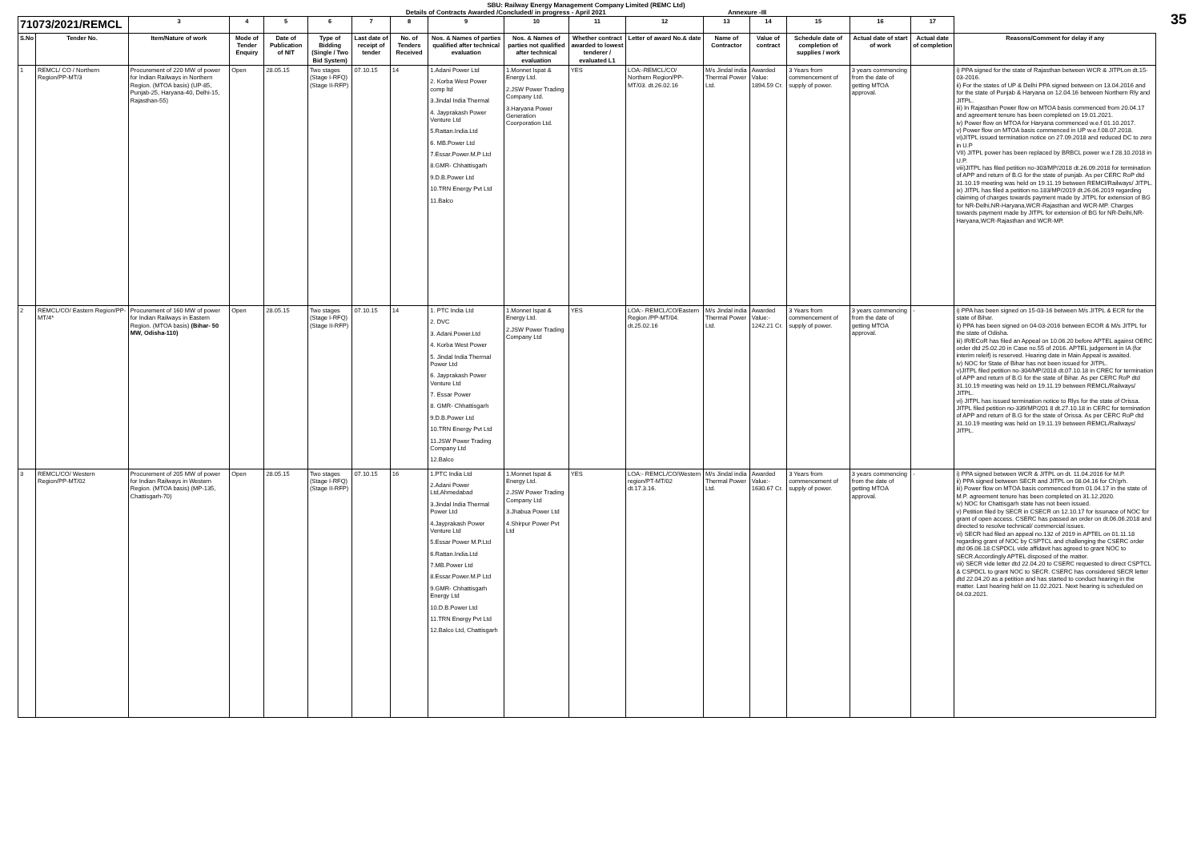35
SBU: Railway Energy Management Company Limited (REMC Ltd)
Details of Contracts Awarded /Concluded/ in progress - April 2021 Annexure -III
| 71073/2021/REMCL | | 3 | 4 | 5 | 6 | 7 | 8 | 9 | 10 | 11 | 12 | 13 | 14 | 15 | 16 | 17 | |
| --- | --- | --- | --- | --- | --- | --- | --- | --- | --- | --- | --- | --- | --- | --- | --- | --- | --- |
| S.No | Tender No. | Item/Nature of work | Mode of Tender Enquiry | Date of Publication of NIT | Type of Bidding (Single / Two Bid System) | Last date of receipt of tender | No. of Tenders Received | Nos. & Names of parties qualified after technical evaluation | Nos. & Names of parties not qualified after technical evaluation | Whether contract awarded to lowest tenderer / evaluated L1 | Letter of award No.& date | Name of Contractor | Value of contract | Schedule date of completion of supplies / work | Actual date of start of work | Actual date of completion | Reasons/Comment for delay if any |
| 1 | REMCL/ CO / Northern Region/PP-MT/3 | Procurement of 220 MW of power for Indian Railways in Northern Region. (MTOA basis) (UP-85, Punjab-25, Haryana-40, Delhi-15, Rajasthan-55) | Open | 28.05.15 | Two stages (Stage I-RFQ) (Stage II-RFP) | 07.10.15 | 14 | 1.Adani Power Ltd 2. Korba West Power comp ltd 3.Jindal India Thermal 4. Jayprakash Power Venture Ltd 5.Rattan.India.Ltd 6. MB.Power Ltd 7.Essar.Power.M.P Ltd 8.GMR- Chhattisgarh 9.D.B.Power Ltd 10.TRN Energy Pvt Ltd 11.Balco | 1.Monnet Ispat & Energy Ltd. 2.JSW Power Trading Company Ltd. 3.Haryana Power Generation Coorporation Ltd. | YES | LOA:-REMCL/CO/ Northern Region/PP-MT/03. dt.26.02.16 | M/s Jindal india Thermal Power Ltd. | Awarded Value: 1894.59 Cr. | 3 Years from commencement of supply of power. | 3 years commencing from the date of getting MTOA approval. | | i) PPA signed for the state of Rajasthan between WCR & JITPLon dt.15-03-2016. ii) For the states of UP & Delhi PPA signed between on 13.04.2016 and for the state of Punjab & Haryana on 12.04.16 between Northern Rly and JITPL. iii) In Rajasthan Power flow on MTOA basis commenced from 20.04.17 and agreement tenure has been completed on 19.01.2021. iv) Power flow on MTOA for Haryana commenced w.e.f 01.10.2017. v) Power flow on MTOA basis commenced in UP w.e.f.08.07.2018. vi)JITPL issued termination notice on 27.09.2018 and reduced DC to zero in U.P VII) JITPL power has been replaced by BRBCL power w.e.f 28.10.2018 in U.P. viii)JITPL has filed petition no-303/MP/2018 dt.26.09.2018 for termination of APP and return of B.G for the state of punjab. As per CERC RoP dtd 31.10.19 meeting was held on 19.11.19 between REMCl/Railways/ JITPL. ix) JITPL has filed a petition no.183/MP/2019 dt.26.06.2019 regarding claiming of charges towards payment made by JITPL for extension of BG for NR-Delhi,NR-Haryana,WCR-Rajasthan and WCR-MP. Charges towards payment made by JITPL for extension of BG for NR-Delhi,NR-Haryana,WCR-Rajasthan and WCR-MP. |
| 2 | REMCL/CO/ Eastern Region/PP-MT/4* | Procurement of 160 MW of power for Indian Railways in Eastern Region. (MTOA basis) (Bihar- 50 MW, Odisha-110) | Open | 28.05.15 | Two stages (Stage I-RFQ) (Stage II-RFP) | 07.10.15 | 14 | 1. PTC India Ltd 2. DVC 3. Adani.Power.Ltd 4. Korba West Power 5. Jindal India Thermal Power Ltd 6. Jayprakash Power Venture Ltd 7. Essar Power 8. GMR- Chhattisgarh 9.D.B.Power Ltd 10.TRN Energy Pvt Ltd 11.JSW Power Trading Company Ltd 12.Balco | 1.Monnet Ispat & Energy Ltd. 2.JSW Power Trading Company Ltd | YES | LOA:- REMCL/CO/Eastern Region /PP-MT/04. dt.25.02.16 | M/s Jindal india Thermal Power Ltd. | Awarded Value:- 1242.21 Cr. | 3 Years from commencement of supply of power. | 3 years commencing from the date of getting MTOA approval. | - | i) PPA has been signed on 15-03-16 between M/s JITPL & ECR for the state of Bihar. ii) PPA has been signed on 04-03-2016 between ECOR & M/s JITPL for the state of Odisha. iii) IR/ECoR has filed an Appeal on 10.06.20 before APTEL against OERC order dtd 25.02.20 in Case no.55 of 2016. APTEL judgement in IA (for interim releif) is reserved. Hearing date in Main Appeal is awaited. iv) NOC for State of Bihar has not been issued for JITPL. v)JITPL filed petition no-304/MP/2018 dt.07.10.18 in CREC for termination of APP and return of B.G for the state of Bihar. As per CERC RoP dtd 31.10.19 meeting was held on 19.11.19 between REMCL/Railways/ JITPL. vi) JITPL has issued termination notice to Rlys for the state of Orissa. JITPL filed petition no-339/MP/201 8 dt.27.10.18 in CERC for termination of APP and return of B.G for the state of Orissa. As per CERC RoP dtd 31.10.19 meeting was held on 19.11.19 between REMCL/Railways/ JITPL. |
| 3 | REMCL/CO/ Western Region/PP-MT/02 | Procurement of 205 MW of power for Indian Railways in Western Region. (MTOA basis) (MP-135, Chattisgarh-70) | Open | 28.05.15 | Two stages (Stage I-RFQ) (Stage II-RFP) | 07.10.15 | 16 | 1.PTC India Ltd 2.Adani Power Ltd,Ahmedabad 3.Jindal India Thermal Power Ltd 4.Jayprakash Power Venture Ltd 5.Essar Power M.P.Ltd 6.Rattan.India.Ltd 7.MB.Power Ltd 8.Essar.Power.M.P Ltd 9.GMR- Chhattisgarh Energy Ltd 10.D.B.Power Ltd 11.TRN Energy Pvt Ltd 12.Balco Ltd, Chattisgarh | 1.Monnet Ispat & Energy Ltd. 2.JSW Power Trading Company Ltd 3.Jhabua Power Ltd 4.Shirpur Power Pvt Ltd | YES | LOA:- REMCL/CO/Western region/PT-MT/02 dt.17.3.16. | M/s Jindal india Thermal Power Ltd. | Awarded Value:- 1630.67 Cr. | 3 Years from commencement of supply of power. | 3 years commencing from the date of getting MTOA approval. | - | i) PPA signed between WCR & JITPL on dt. 11.04.2016 for M.P. ii) PPA signed between SECR and JITPL on 08.04.16 for Ch'grh. iii) Power flow on MTOA basis commenced from 01.04.17 in the state of M.P. agreement tenure has been completed on 31.12.2020. iv) NOC for Chattisgarh state has not been issued. v) Petition filed by SECR in CSECR on 12.10.17 for issunace of NOC for grant of open access. CSERC has passed an order on dt.06.06.2018 and directed to resolve technical/ commercial issues. vi) SECR had filed an appeal no.132 of 2019 in APTEL on 01.11.18 regarding grant of NOC by CSPTCL and challenging the CSERC order dtd 06.06.18.CSPDCL vide affidavit has agreed to grant NOC to SECR.Accordingly APTEL disposed of the matter. vii) SECR vide letter dtd 22.04.20 to CSERC requested to direct CSPTCL & CSPDCL to grant NOC to SECR. CSERC has considered SECR letter dtd 22.04.20 as a petition and has started to conduct hearing in the matter. Last hearing held on 11.02.2021. Next hearing is scheduled on 04.03.2021. |